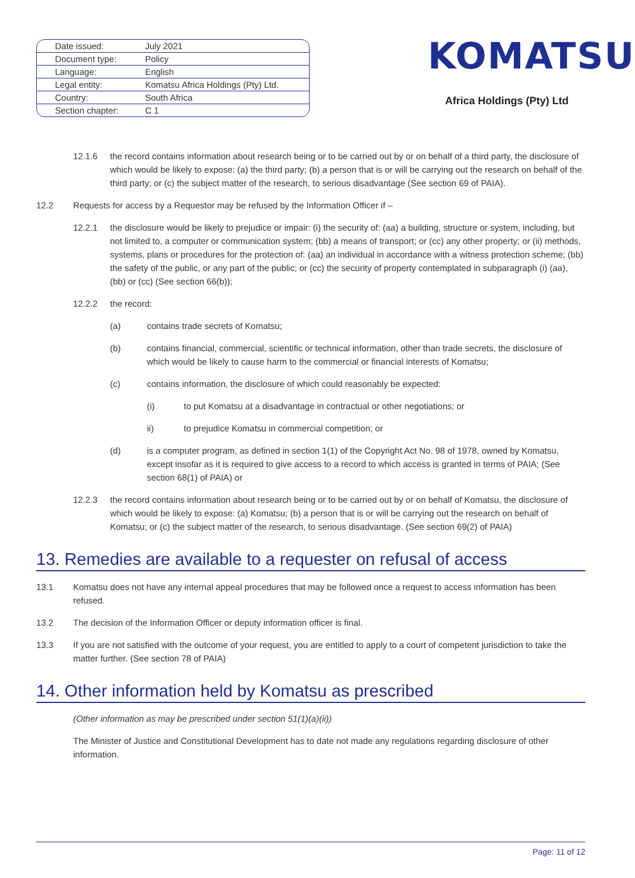| Date issued: | July 2021 |
| Document type: | Policy |
| Language: | English |
| Legal entity: | Komatsu Africa Holdings (Pty) Ltd. |
| Country: | South Africa |
| Section chapter: | C 1 |
KOMATSU
Africa Holdings (Pty) Ltd
12.1.6 the record contains information about research being or to be carried out by or on behalf of a third party, the disclosure of which would be likely to expose: (a) the third party; (b) a person that is or will be carrying out the research on behalf of the third party; or (c) the subject matter of the research, to serious disadvantage (See section 69 of PAIA).
12.2 Requests for access by a Requestor may be refused by the Information Officer if –
12.2.1 the disclosure would be likely to prejudice or impair: (i) the security of: (aa) a building, structure or system, including, but not limited to, a computer or communication system; (bb) a means of transport; or (cc) any other property; or (ii) methods, systems, plans or procedures for the protection of: (aa) an individual in accordance with a witness protection scheme; (bb) the safety of the public, or any part of the public; or (cc) the security of property contemplated in subparagraph (i) (aa), (bb) or (cc) (See section 66(b));
12.2.2 the record:
(a) contains trade secrets of Komatsu;
(b) contains financial, commercial, scientific or technical information, other than trade secrets, the disclosure of which would be likely to cause harm to the commercial or financial interests of Komatsu;
(c) contains information, the disclosure of which could reasonably be expected:
(i) to put Komatsu at a disadvantage in contractual or other negotiations; or
ii) to prejudice Komatsu in commercial competition; or
(d) is a computer program, as defined in section 1(1) of the Copyright Act No. 98 of 1978, owned by Komatsu, except insofar as it is required to give access to a record to which access is granted in terms of PAIA; (See section 68(1) of PAIA) or
12.2.3 the record contains information about research being or to be carried out by or on behalf of Komatsu, the disclosure of which would be likely to expose: (a) Komatsu; (b) a person that is or will be carrying out the research on behalf of Komatsu; or (c) the subject matter of the research, to serious disadvantage. (See section 69(2) of PAIA)
13. Remedies are available to a requester on refusal of access
13.1 Komatsu does not have any internal appeal procedures that may be followed once a request to access information has been refused.
13.2 The decision of the Information Officer or deputy information officer is final.
13.3 If you are not satisfied with the outcome of your request, you are entitled to apply to a court of competent jurisdiction to take the matter further. (See section 78 of PAIA)
14. Other information held by Komatsu as prescribed
(Other information as may be prescribed under section 51(1)(a)(ii))
The Minister of Justice and Constitutional Development has to date not made any regulations regarding disclosure of other information.
Page: 11 of 12